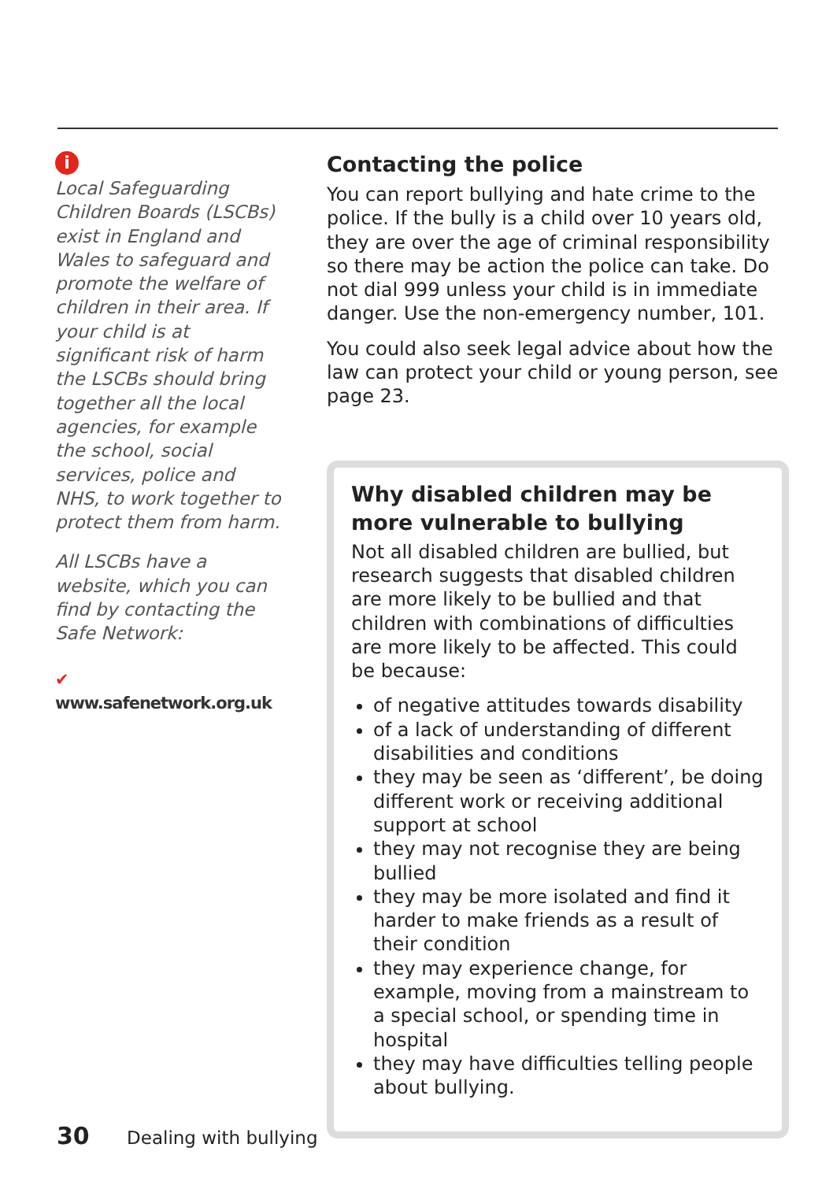i
Local Safeguarding Children Boards (LSCBs) exist in England and Wales to safeguard and promote the welfare of children in their area. If your child is at significant risk of harm the LSCBs should bring together all the local agencies, for example the school, social services, police and NHS, to work together to protect them from harm.
All LSCBs have a website, which you can find by contacting the Safe Network:
✔ www.safenetwork.org.uk
Contacting the police
You can report bullying and hate crime to the police. If the bully is a child over 10 years old, they are over the age of criminal responsibility so there may be action the police can take. Do not dial 999 unless your child is in immediate danger. Use the non-emergency number, 101.
You could also seek legal advice about how the law can protect your child or young person, see page 23.
Why disabled children may be more vulnerable to bullying
Not all disabled children are bullied, but research suggests that disabled children are more likely to be bullied and that children with combinations of difficulties are more likely to be affected. This could be because:
of negative attitudes towards disability
of a lack of understanding of different disabilities and conditions
they may be seen as ‘different’, be doing different work or receiving additional support at school
they may not recognise they are being bullied
they may be more isolated and find it harder to make friends as a result of their condition
they may experience change, for example, moving from a mainstream to a special school, or spending time in hospital
they may have difficulties telling people about bullying.
30 Dealing with bullying